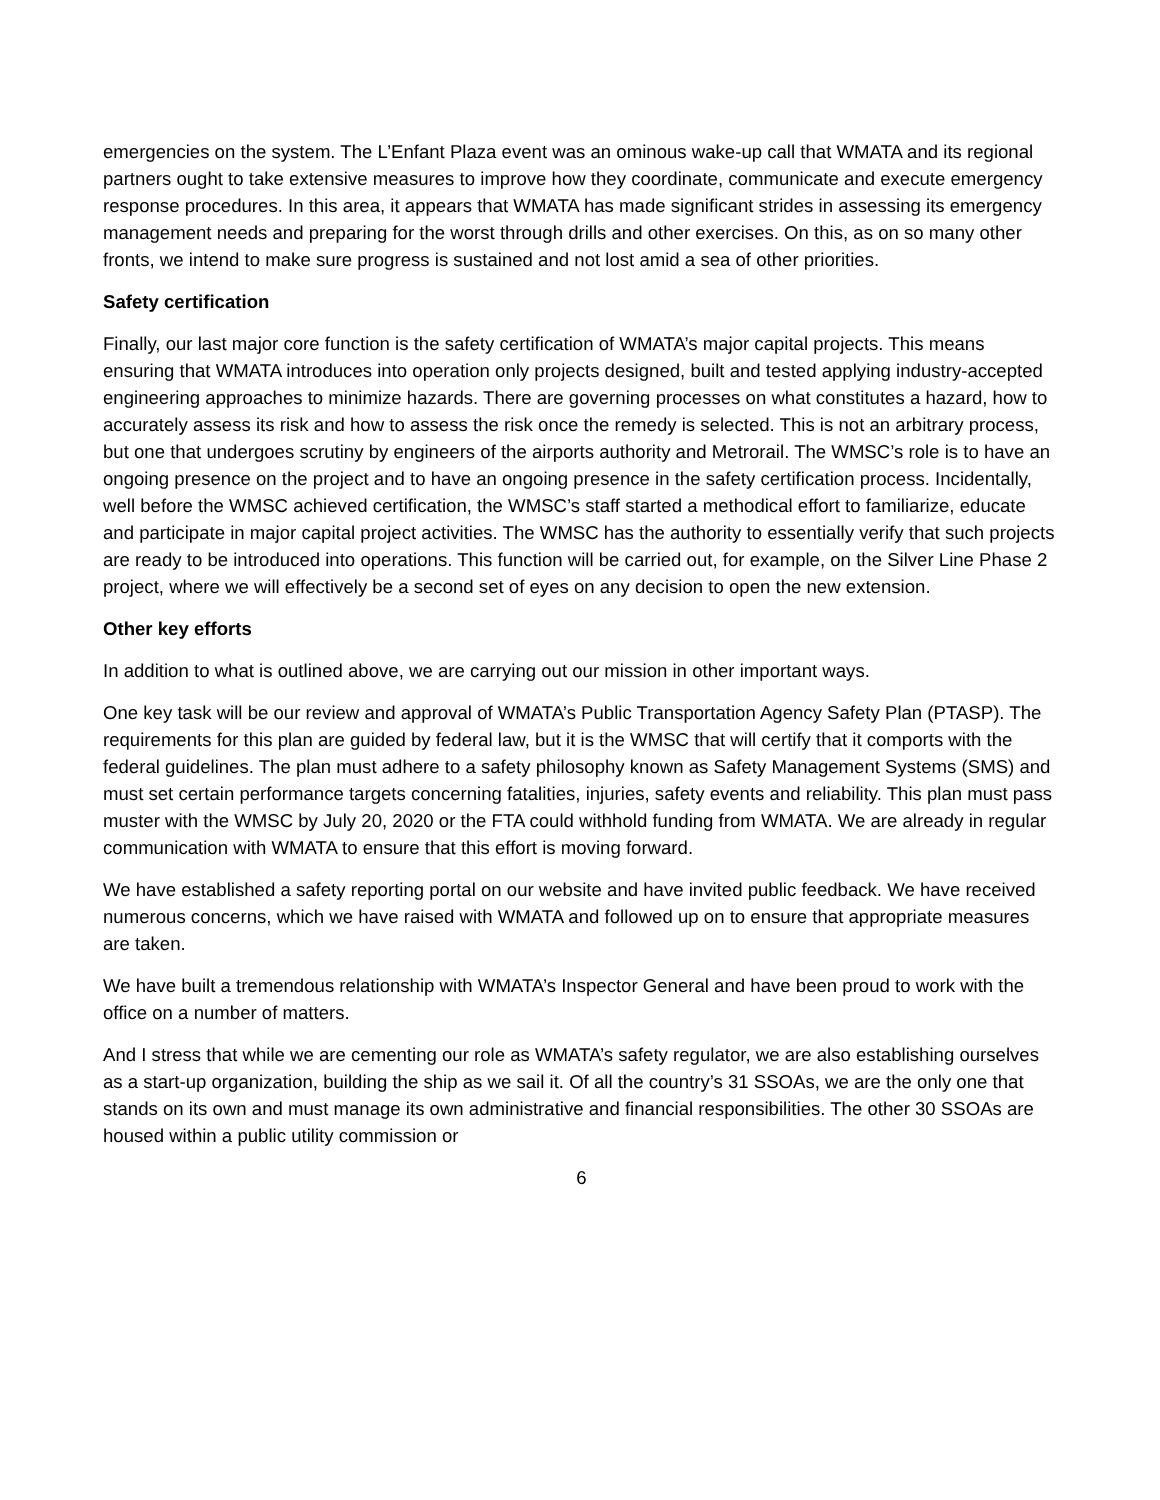emergencies on the system. The L’Enfant Plaza event was an ominous wake-up call that WMATA and its regional partners ought to take extensive measures to improve how they coordinate, communicate and execute emergency response procedures. In this area, it appears that WMATA has made significant strides in assessing its emergency management needs and preparing for the worst through drills and other exercises. On this, as on so many other fronts, we intend to make sure progress is sustained and not lost amid a sea of other priorities.
Safety certification
Finally, our last major core function is the safety certification of WMATA’s major capital projects. This means ensuring that WMATA introduces into operation only projects designed, built and tested applying industry-accepted engineering approaches to minimize hazards. There are governing processes on what constitutes a hazard, how to accurately assess its risk and how to assess the risk once the remedy is selected. This is not an arbitrary process, but one that undergoes scrutiny by engineers of the airports authority and Metrorail. The WMSC’s role is to have an ongoing presence on the project and to have an ongoing presence in the safety certification process. Incidentally, well before the WMSC achieved certification, the WMSC’s staff started a methodical effort to familiarize, educate and participate in major capital project activities. The WMSC has the authority to essentially verify that such projects are ready to be introduced into operations. This function will be carried out, for example, on the Silver Line Phase 2 project, where we will effectively be a second set of eyes on any decision to open the new extension.
Other key efforts
In addition to what is outlined above, we are carrying out our mission in other important ways.
One key task will be our review and approval of WMATA’s Public Transportation Agency Safety Plan (PTASP). The requirements for this plan are guided by federal law, but it is the WMSC that will certify that it comports with the federal guidelines. The plan must adhere to a safety philosophy known as Safety Management Systems (SMS) and must set certain performance targets concerning fatalities, injuries, safety events and reliability. This plan must pass muster with the WMSC by July 20, 2020 or the FTA could withhold funding from WMATA. We are already in regular communication with WMATA to ensure that this effort is moving forward.
We have established a safety reporting portal on our website and have invited public feedback. We have received numerous concerns, which we have raised with WMATA and followed up on to ensure that appropriate measures are taken.
We have built a tremendous relationship with WMATA’s Inspector General and have been proud to work with the office on a number of matters.
And I stress that while we are cementing our role as WMATA’s safety regulator, we are also establishing ourselves as a start-up organization, building the ship as we sail it. Of all the country’s 31 SSOAs, we are the only one that stands on its own and must manage its own administrative and financial responsibilities. The other 30 SSOAs are housed within a public utility commission or
6